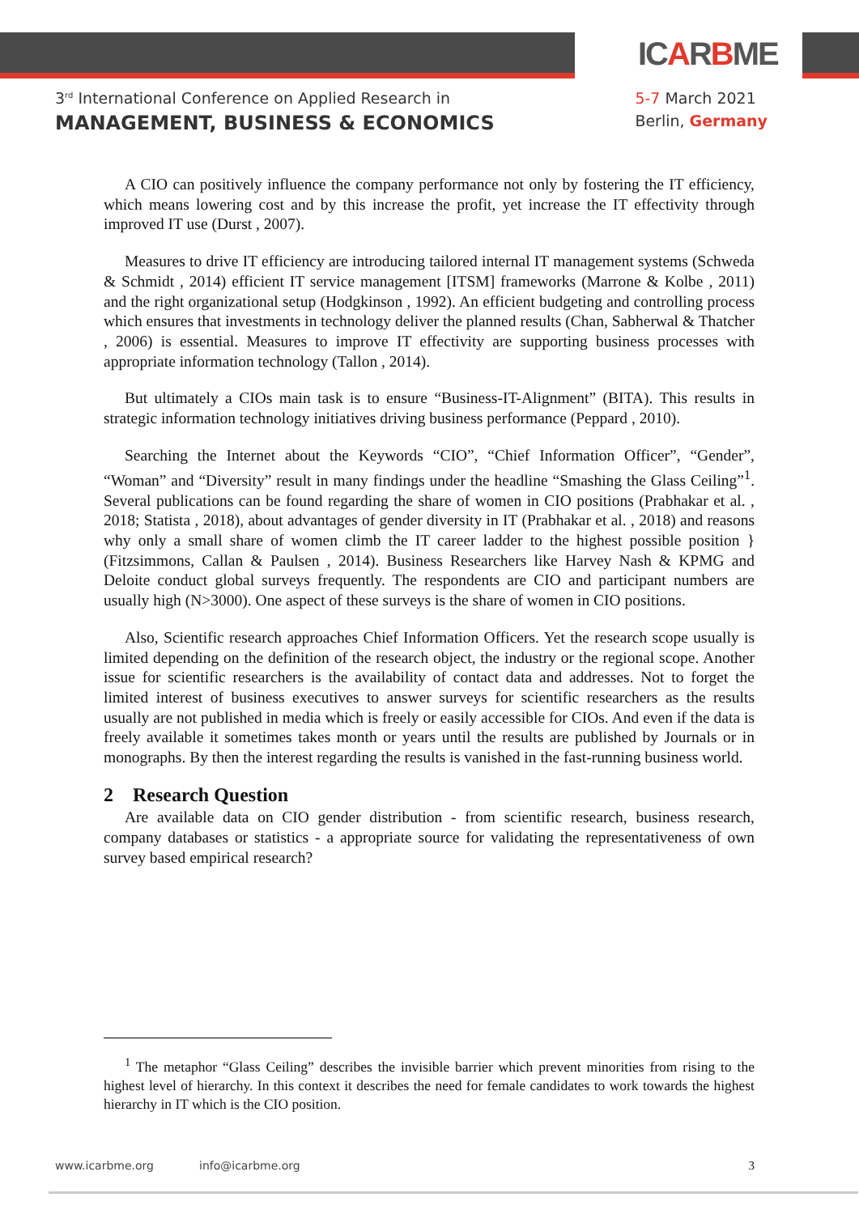ICARBME
3<sup>rd</sup> International Conference on Applied Research in
MANAGEMENT, BUSINESS & ECONOMICS
5-7 March 2021
Berlin, Germany
A CIO can positively influence the company performance not only by fostering the IT efficiency, which means lowering cost and by this increase the profit, yet increase the IT effectivity through improved IT use (Durst , 2007).
Measures to drive IT efficiency are introducing tailored internal IT management systems (Schweda & Schmidt , 2014) efficient IT service management [ITSM] frameworks (Marrone & Kolbe , 2011) and the right organizational setup (Hodgkinson , 1992). An efficient budgeting and controlling process which ensures that investments in technology deliver the planned results (Chan, Sabherwal & Thatcher , 2006) is essential. Measures to improve IT effectivity are supporting business processes with appropriate information technology (Tallon , 2014).
But ultimately a CIOs main task is to ensure “Business-IT-Alignment” (BITA). This results in strategic information technology initiatives driving business performance (Peppard , 2010).
Searching the Internet about the Keywords “CIO”, “Chief Information Officer”, “Gender”, “Woman” and “Diversity” result in many findings under the headline “Smashing the Glass Ceiling”<sup>1</sup>. Several publications can be found regarding the share of women in CIO positions (Prabhakar et al. , 2018; Statista , 2018), about advantages of gender diversity in IT (Prabhakar et al. , 2018) and reasons why only a small share of women climb the IT career ladder to the highest possible position }(Fitzsimmons, Callan & Paulsen , 2014). Business Researchers like Harvey Nash & KPMG and Deloite conduct global surveys frequently. The respondents are CIO and participant numbers are usually high (N>3000). One aspect of these surveys is the share of women in CIO positions.
Also, Scientific research approaches Chief Information Officers. Yet the research scope usually is limited depending on the definition of the research object, the industry or the regional scope. Another issue for scientific researchers is the availability of contact data and addresses. Not to forget the limited interest of business executives to answer surveys for scientific researchers as the results usually are not published in media which is freely or easily accessible for CIOs. And even if the data is freely available it sometimes takes month or years until the results are published by Journals or in monographs. By then the interest regarding the results is vanished in the fast-running business world.
2 Research Question
Are available data on CIO gender distribution - from scientific research, business research, company databases or statistics - a appropriate source for validating the representativeness of own survey based empirical research?
<sup>1</sup> The metaphor “Glass Ceiling” describes the invisible barrier which prevent minorities from rising to the highest level of hierarchy. In this context it describes the need for female candidates to work towards the highest hierarchy in IT which is the CIO position.
www.icarbme.org info@icarbme.org 3